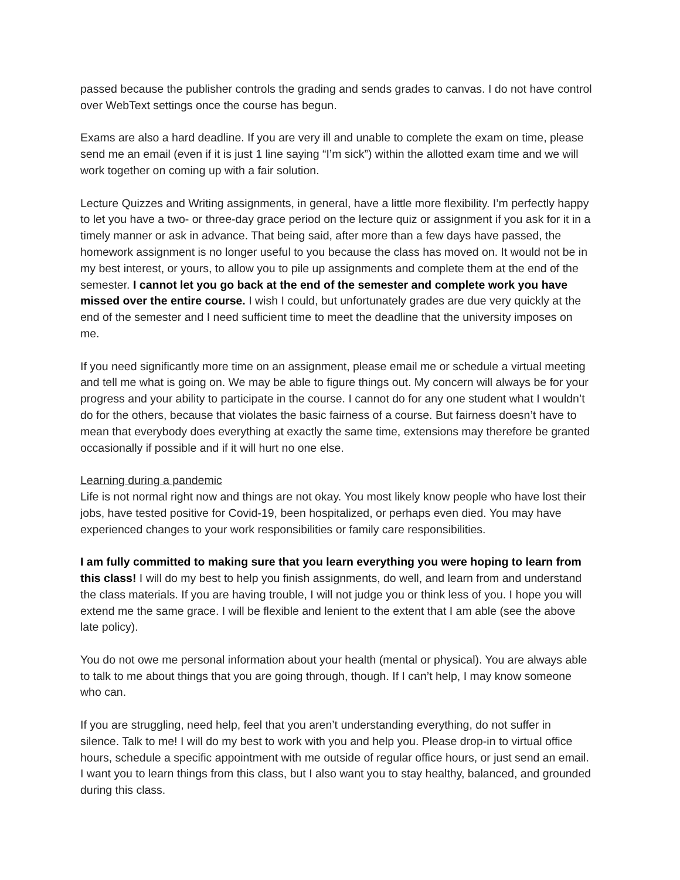passed because the publisher controls the grading and sends grades to canvas. I do not have control over WebText settings once the course has begun.
Exams are also a hard deadline. If you are very ill and unable to complete the exam on time, please send me an email (even if it is just 1 line saying “I’m sick”) within the allotted exam time and we will work together on coming up with a fair solution.
Lecture Quizzes and Writing assignments, in general, have a little more flexibility. I’m perfectly happy to let you have a two- or three-day grace period on the lecture quiz or assignment if you ask for it in a timely manner or ask in advance. That being said, after more than a few days have passed, the homework assignment is no longer useful to you because the class has moved on. It would not be in my best interest, or yours, to allow you to pile up assignments and complete them at the end of the semester. I cannot let you go back at the end of the semester and complete work you have missed over the entire course. I wish I could, but unfortunately grades are due very quickly at the end of the semester and I need sufficient time to meet the deadline that the university imposes on me.
If you need significantly more time on an assignment, please email me or schedule a virtual meeting and tell me what is going on. We may be able to figure things out. My concern will always be for your progress and your ability to participate in the course. I cannot do for any one student what I wouldn’t do for the others, because that violates the basic fairness of a course. But fairness doesn’t have to mean that everybody does everything at exactly the same time, extensions may therefore be granted occasionally if possible and if it will hurt no one else.
Learning during a pandemic
Life is not normal right now and things are not okay. You most likely know people who have lost their jobs, have tested positive for Covid-19, been hospitalized, or perhaps even died. You may have experienced changes to your work responsibilities or family care responsibilities.
I am fully committed to making sure that you learn everything you were hoping to learn from this class! I will do my best to help you finish assignments, do well, and learn from and understand the class materials. If you are having trouble, I will not judge you or think less of you. I hope you will extend me the same grace. I will be flexible and lenient to the extent that I am able (see the above late policy).
You do not owe me personal information about your health (mental or physical). You are always able to talk to me about things that you are going through, though. If I can’t help, I may know someone who can.
If you are struggling, need help, feel that you aren’t understanding everything, do not suffer in silence. Talk to me! I will do my best to work with you and help you. Please drop-in to virtual office hours, schedule a specific appointment with me outside of regular office hours, or just send an email. I want you to learn things from this class, but I also want you to stay healthy, balanced, and grounded during this class.